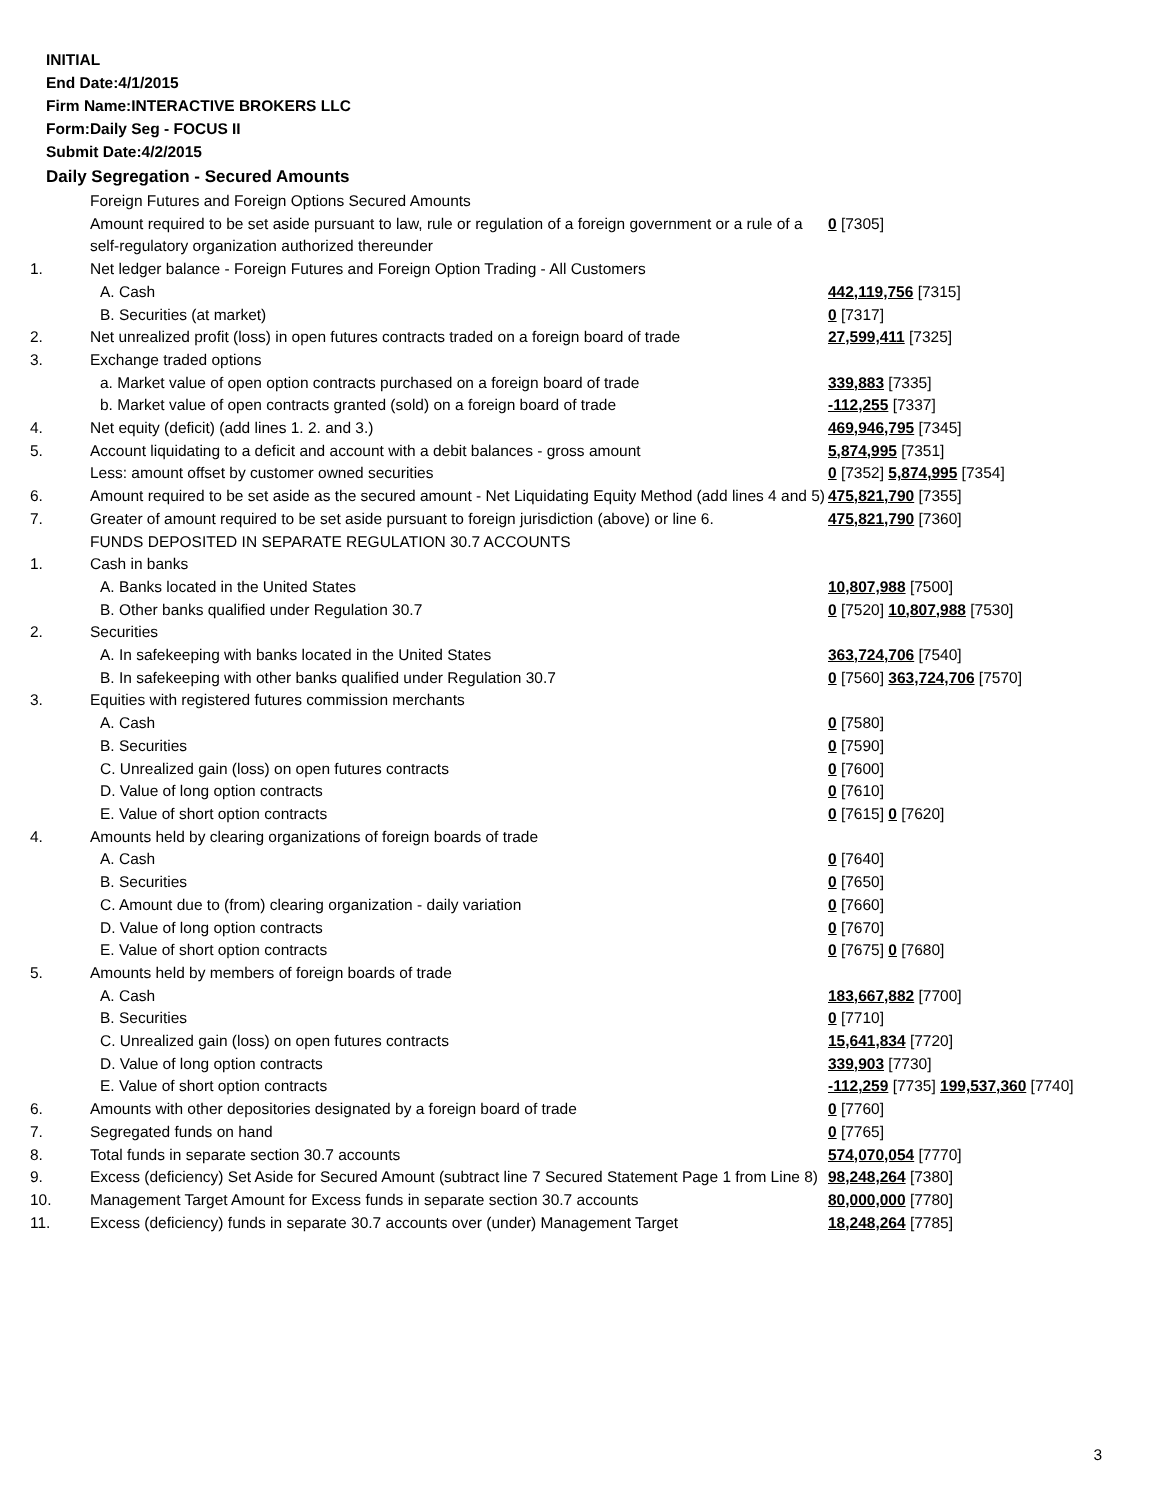INITIAL
End Date:4/1/2015
Firm Name:INTERACTIVE BROKERS LLC
Form:Daily Seg - FOCUS II
Submit Date:4/2/2015
Daily Segregation - Secured Amounts
| | Foreign Futures and Foreign Options Secured Amounts | |
| | Amount required to be set aside pursuant to law, rule or regulation of a foreign government or a rule of a self-regulatory organization authorized thereunder | 0 [7305] |
| 1. | Net ledger balance - Foreign Futures and Foreign Option Trading - All Customers | |
| | A. Cash | 442,119,756 [7315] |
| | B. Securities (at market) | 0 [7317] |
| 2. | Net unrealized profit (loss) in open futures contracts traded on a foreign board of trade | 27,599,411 [7325] |
| 3. | Exchange traded options | |
| | a. Market value of open option contracts purchased on a foreign board of trade | 339,883 [7335] |
| | b. Market value of open contracts granted (sold) on a foreign board of trade | -112,255 [7337] |
| 4. | Net equity (deficit) (add lines 1. 2. and 3.) | 469,946,795 [7345] |
| 5. | Account liquidating to a deficit and account with a debit balances - gross amount | 5,874,995 [7351] |
| | Less: amount offset by customer owned securities | 0 [7352] 5,874,995 [7354] |
| 6. | Amount required to be set aside as the secured amount - Net Liquidating Equity Method (add lines 4 and 5) | 475,821,790 [7355] |
| 7. | Greater of amount required to be set aside pursuant to foreign jurisdiction (above) or line 6. | 475,821,790 [7360] |
| | FUNDS DEPOSITED IN SEPARATE REGULATION 30.7 ACCOUNTS | |
| 1. | Cash in banks | |
| | A. Banks located in the United States | 10,807,988 [7500] |
| | B. Other banks qualified under Regulation 30.7 | 0 [7520] 10,807,988 [7530] |
| 2. | Securities | |
| | A. In safekeeping with banks located in the United States | 363,724,706 [7540] |
| | B. In safekeeping with other banks qualified under Regulation 30.7 | 0 [7560] 363,724,706 [7570] |
| 3. | Equities with registered futures commission merchants | |
| | A. Cash | 0 [7580] |
| | B. Securities | 0 [7590] |
| | C. Unrealized gain (loss) on open futures contracts | 0 [7600] |
| | D. Value of long option contracts | 0 [7610] |
| | E. Value of short option contracts | 0 [7615] 0 [7620] |
| 4. | Amounts held by clearing organizations of foreign boards of trade | |
| | A. Cash | 0 [7640] |
| | B. Securities | 0 [7650] |
| | C. Amount due to (from) clearing organization - daily variation | 0 [7660] |
| | D. Value of long option contracts | 0 [7670] |
| | E. Value of short option contracts | 0 [7675] 0 [7680] |
| 5. | Amounts held by members of foreign boards of trade | |
| | A. Cash | 183,667,882 [7700] |
| | B. Securities | 0 [7710] |
| | C. Unrealized gain (loss) on open futures contracts | 15,641,834 [7720] |
| | D. Value of long option contracts | 339,903 [7730] |
| | E. Value of short option contracts | -112,259 [7735] 199,537,360 [7740] |
| 6. | Amounts with other depositories designated by a foreign board of trade | 0 [7760] |
| 7. | Segregated funds on hand | 0 [7765] |
| 8. | Total funds in separate section 30.7 accounts | 574,070,054 [7770] |
| 9. | Excess (deficiency) Set Aside for Secured Amount (subtract line 7 Secured Statement Page 1 from Line 8) | 98,248,264 [7380] |
| 10. | Management Target Amount for Excess funds in separate section 30.7 accounts | 80,000,000 [7780] |
| 11. | Excess (deficiency) funds in separate 30.7 accounts over (under) Management Target | 18,248,264 [7785] |
3